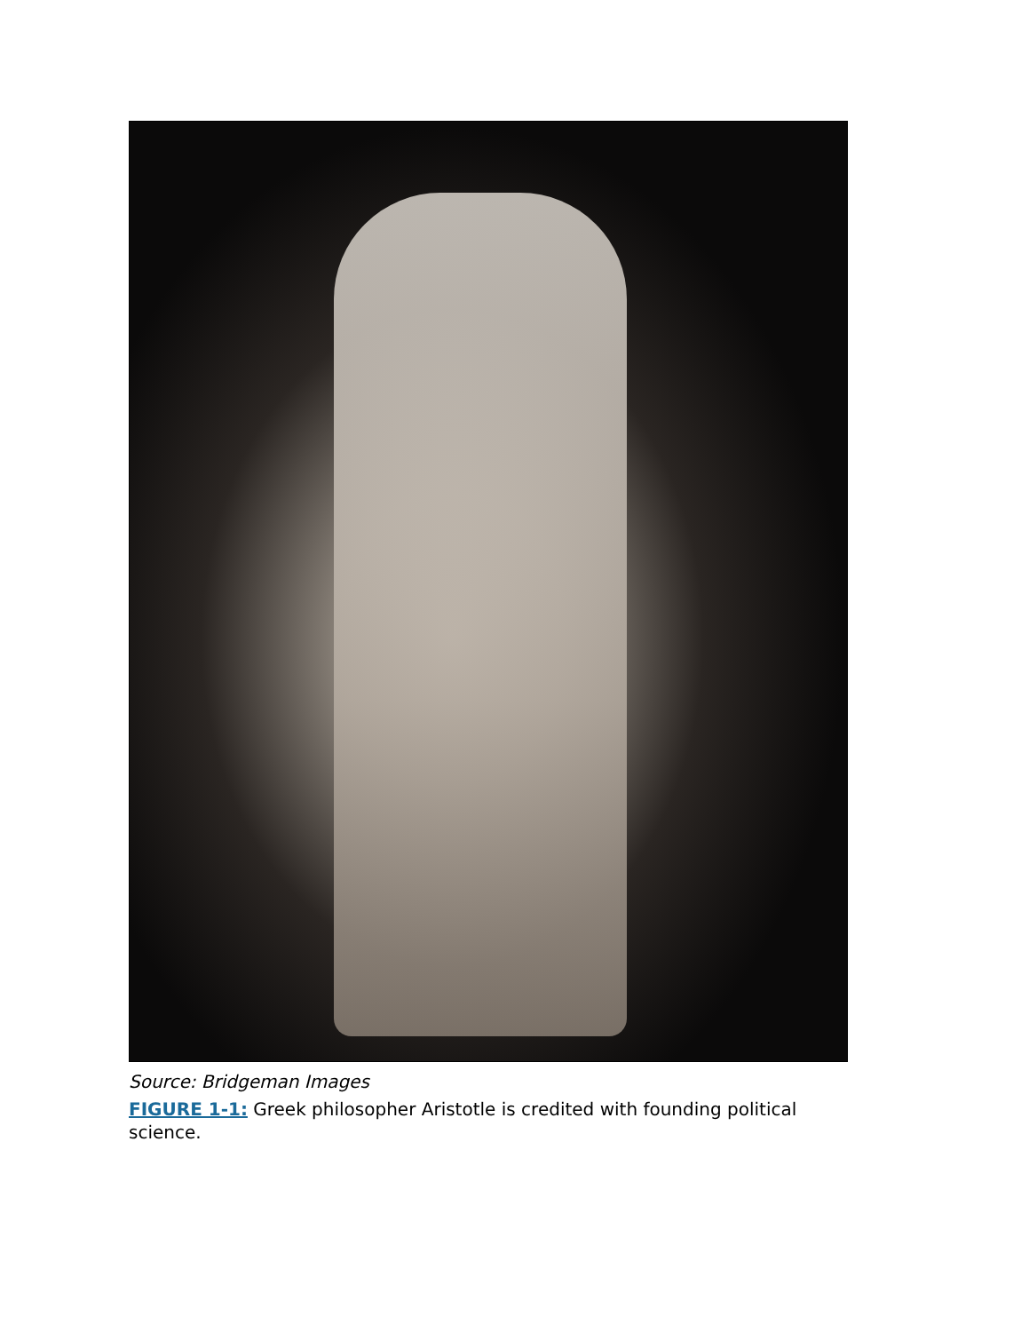Source: Bridgeman Images
FIGURE 1-1: Greek philosopher Aristotle is credited with founding political science.